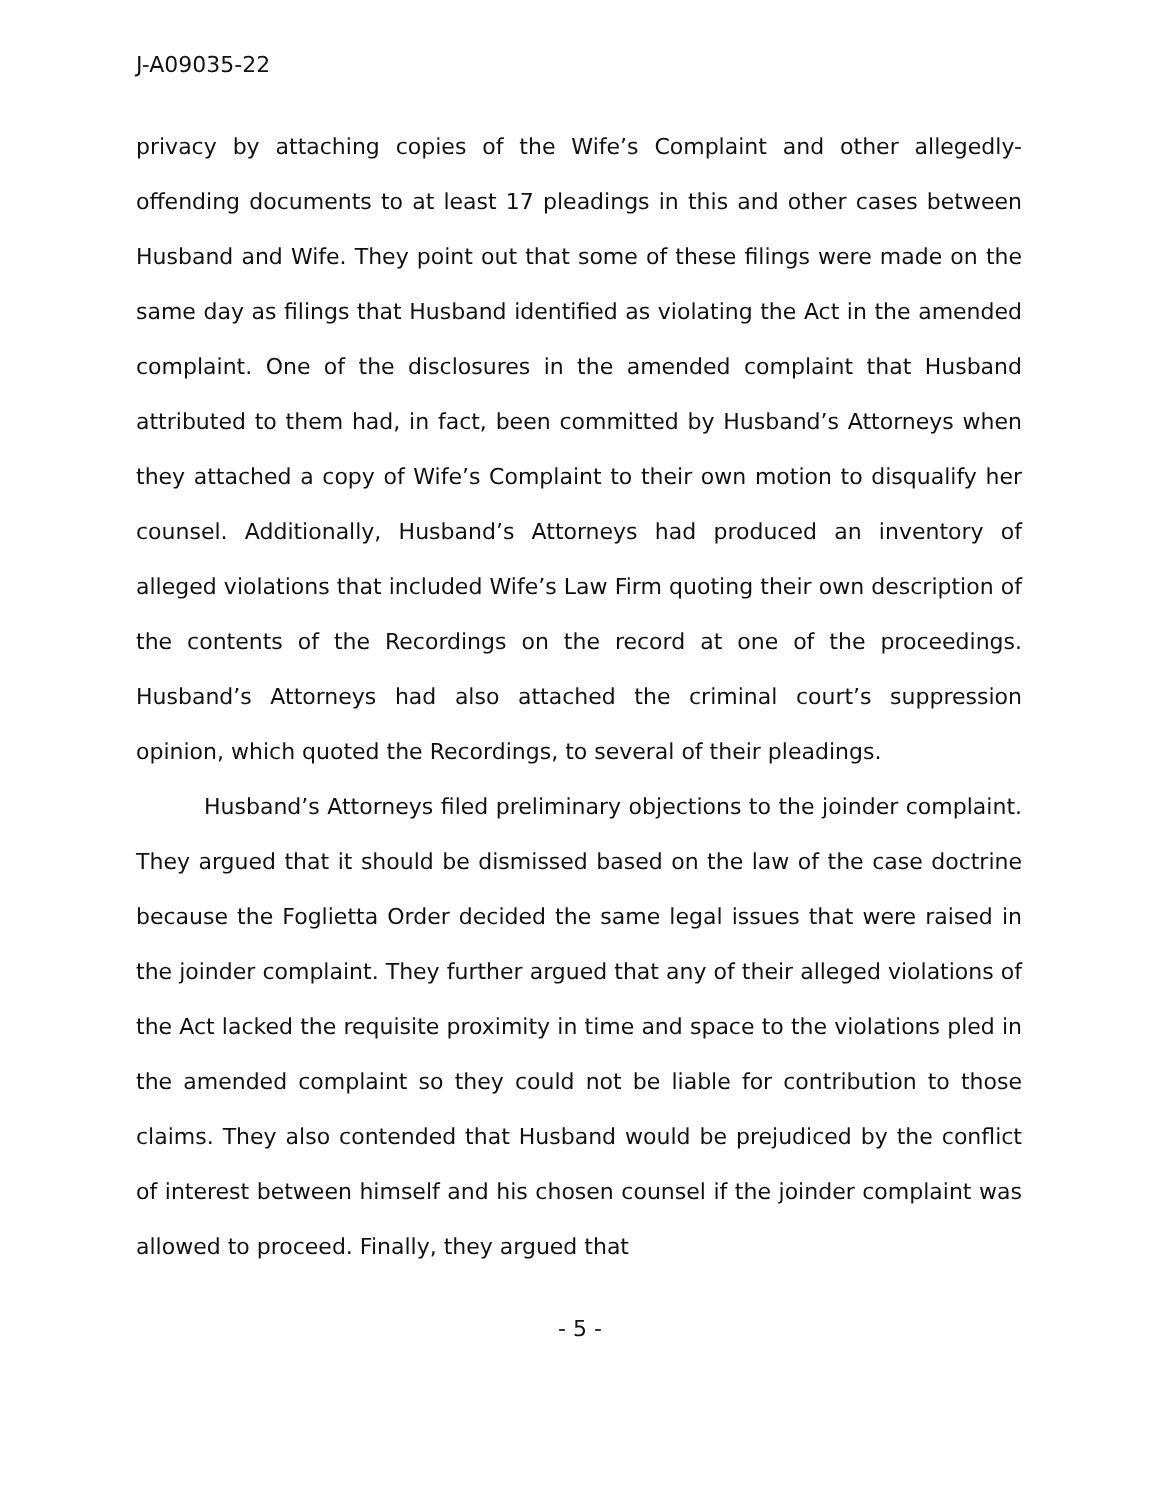J-A09035-22
privacy by attaching copies of the Wife’s Complaint and other allegedly-offending documents to at least 17 pleadings in this and other cases between Husband and Wife. They point out that some of these filings were made on the same day as filings that Husband identified as violating the Act in the amended complaint. One of the disclosures in the amended complaint that Husband attributed to them had, in fact, been committed by Husband’s Attorneys when they attached a copy of Wife’s Complaint to their own motion to disqualify her counsel. Additionally, Husband’s Attorneys had produced an inventory of alleged violations that included Wife’s Law Firm quoting their own description of the contents of the Recordings on the record at one of the proceedings. Husband’s Attorneys had also attached the criminal court’s suppression opinion, which quoted the Recordings, to several of their pleadings.
Husband’s Attorneys filed preliminary objections to the joinder complaint. They argued that it should be dismissed based on the law of the case doctrine because the Foglietta Order decided the same legal issues that were raised in the joinder complaint. They further argued that any of their alleged violations of the Act lacked the requisite proximity in time and space to the violations pled in the amended complaint so they could not be liable for contribution to those claims. They also contended that Husband would be prejudiced by the conflict of interest between himself and his chosen counsel if the joinder complaint was allowed to proceed. Finally, they argued that
- 5 -